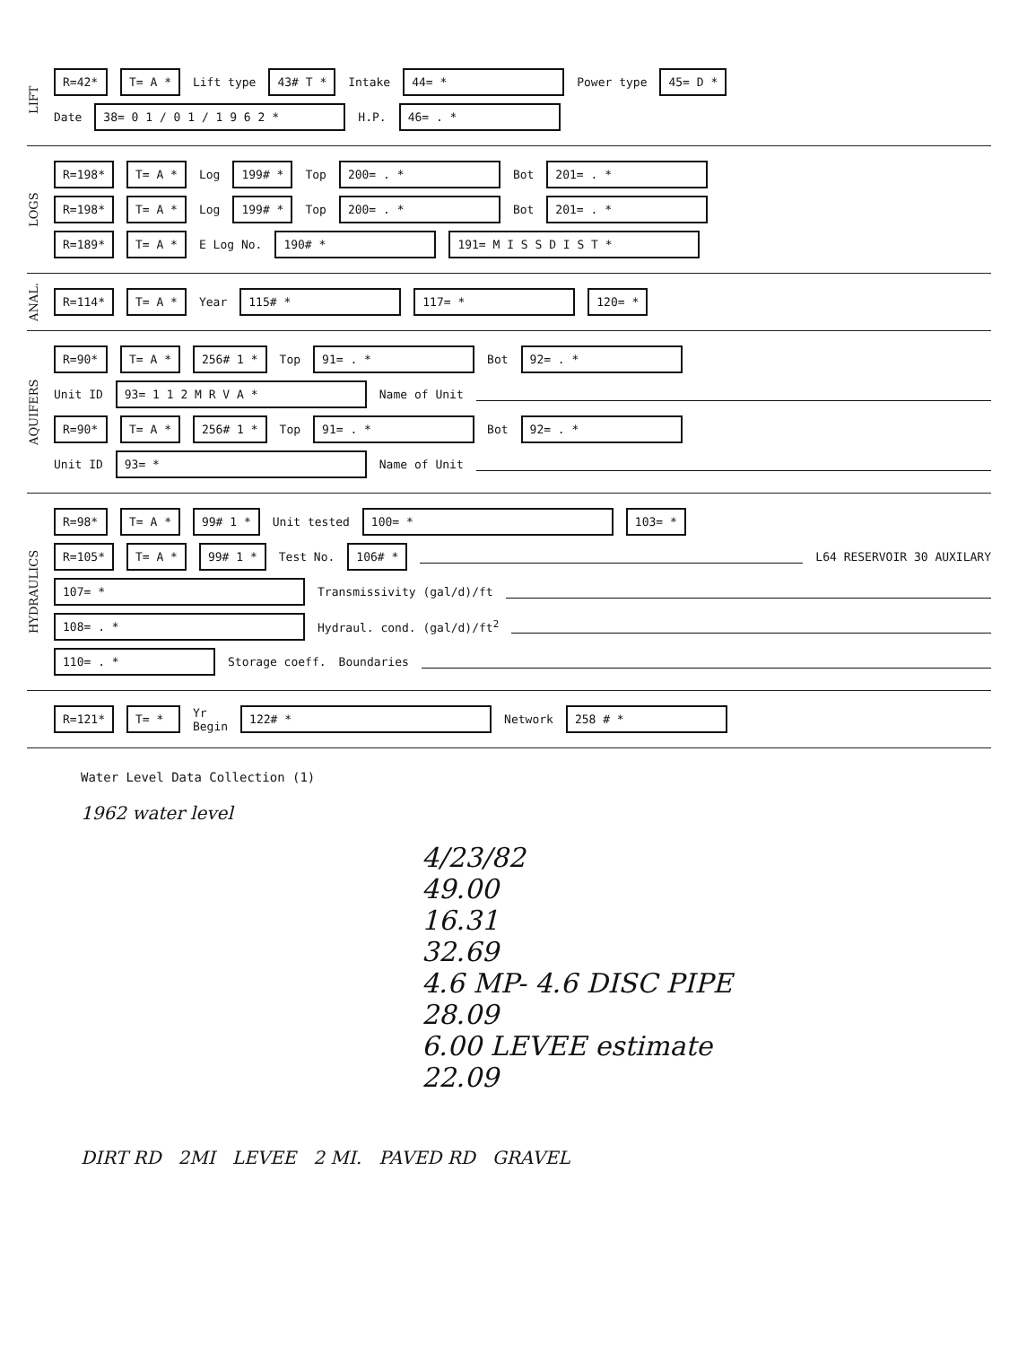LIFT
R=42* T= A * Lift type 43# T * Intake 44= * Power type 45= D *
Date 38= 0 1 / 0 1 / 1 9 6 2 * H.P. 46= . *
LOGS
R=198* T= A * Log 199# * Top 200= . * Bot 201= . *
R=198* T= A * Log 199# * Top 200= . * Bot 201= . *
R=189* T= A * E Log No. 190# * 191= M I S S D I S T *
ANAL.
R=114* T= A * Year 115# * 117= * 120= *
AQUIFERS
R=90* T= A * 256# 1 * Top 91= . * Bot 92= . *
Unit ID 93= 1 1 2 M R V A * Name of Unit
R=90* T= A * 256# 1 * Top 91= . * Bot 92= . *
Unit ID 93= * Name of Unit
HYDRAULICS
R=98* T= A * 99# 1 * Unit tested 100= * 103= *
R=105* T= A * 99# 1 * Test No. 106# * L64 RESERVOIR 30 AUXILARY
107= * Transmissivity (gal/d)/ft
108= . * Hydraul. cond. (gal/d)/ft<sup>2</sup>
110= . * Storage coeff. Boundaries
R=121* T= * Yr
Begin 122# * Network 258 # *
Water Level Data Collection (1)
1962 water level
4/23/82
49.00
16.31
32.69
4.6 MP- 4.6 DISC PIPE
28.09
6.00 LEVEE estimate
22.09
DIRT RD 2MI LEVEE 2 MI. PAVED RD GRAVEL